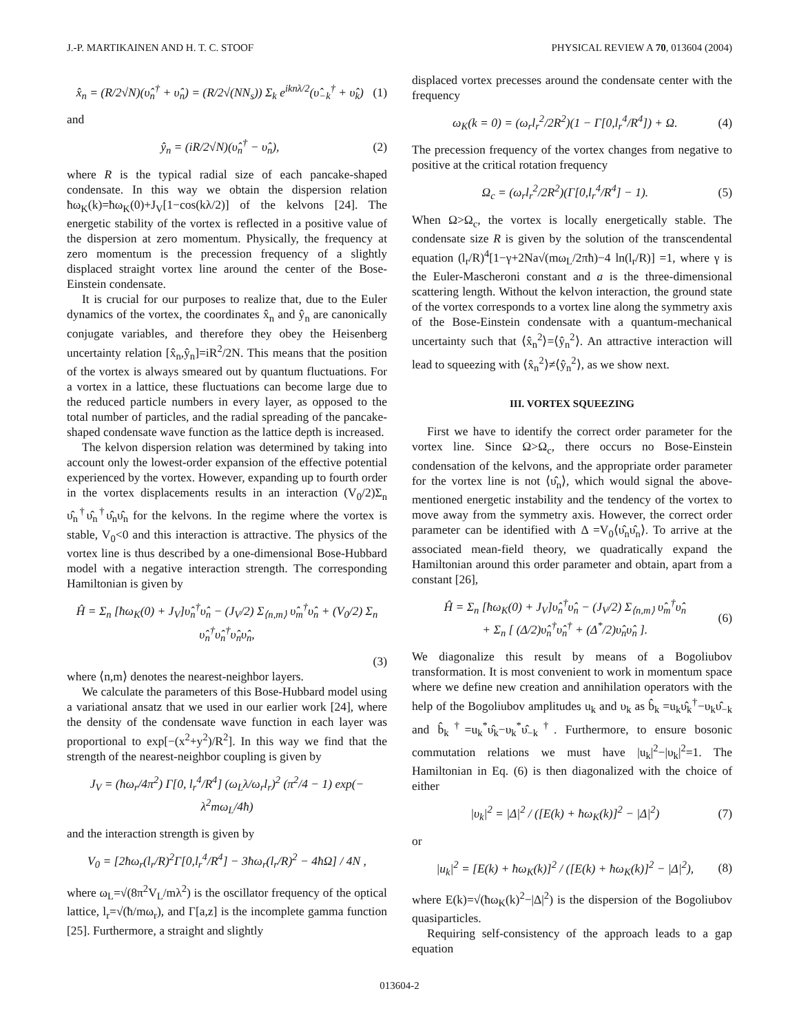J.-P. MARTIKAINEN AND H. T. C. STOOF PHYSICAL REVIEW A 70, 013604 (2004)
x̂<sub>n</sub> = (R/2√N)(υ̂<sub>n</sub><sup>†</sup> + υ̂<sub>n</sub>) = (R/2√(NN<sub>s</sub>)) Σ<sub>k</sub> e<sup>iknλ/2</sup>(υ̂<sub>−k</sub><sup>†</sup> + υ̂<sub>k</sub>) (1)
and
ŷ<sub>n</sub> = (iR/2√N)(υ̂<sub>n</sub><sup>†</sup> − υ̂<sub>n</sub>), (2)
where R is the typical radial size of each pancake-shaped condensate. In this way we obtain the dispersion relation ħω<sub>K</sub>(k)=ħω<sub>K</sub>(0)+J<sub>V</sub>[1−cos(kλ/2)] of the kelvons [24]. The energetic stability of the vortex is reflected in a positive value of the dispersion at zero momentum. Physically, the frequency at zero momentum is the precession frequency of a slightly displaced straight vortex line around the center of the Bose-Einstein condensate.
It is crucial for our purposes to realize that, due to the Euler dynamics of the vortex, the coordinates x̂<sub>n</sub> and ŷ<sub>n</sub> are canonically conjugate variables, and therefore they obey the Heisenberg uncertainty relation [x̂<sub>n</sub>,ŷ<sub>n</sub>]=iR<sup>2</sup>/2N. This means that the position of the vortex is always smeared out by quantum fluctuations. For a vortex in a lattice, these fluctuations can become large due to the reduced particle numbers in every layer, as opposed to the total number of particles, and the radial spreading of the pancake-shaped condensate wave function as the lattice depth is increased.
The kelvon dispersion relation was determined by taking into account only the lowest-order expansion of the effective potential experienced by the vortex. However, expanding up to fourth order in the vortex displacements results in an interaction (V<sub>0</sub>/2)Σ<sub>n</sub> υ̂<sub>n</sub><sup>†</sup>υ̂<sub>n</sub><sup>†</sup>υ̂<sub>n</sub>υ̂<sub>n</sub> for the kelvons. In the regime where the vortex is stable, V<sub>0</sub><0 and this interaction is attractive. The physics of the vortex line is thus described by a one-dimensional Bose-Hubbard model with a negative interaction strength. The corresponding Hamiltonian is given by
Ĥ = Σ<sub>n</sub> [ħω<sub>K</sub>(0) + J<sub>V</sub>]υ̂<sub>n</sub><sup>†</sup>υ̂<sub>n</sub> − (J<sub>V</sub>/2) Σ<sub>⟨n,m⟩</sub> υ̂<sub>m</sub><sup>†</sup>υ̂<sub>n</sub> + (V<sub>0</sub>/2) Σ<sub>n</sub> υ̂<sub>n</sub><sup>†</sup>υ̂<sub>n</sub><sup>†</sup>υ̂<sub>n</sub>υ̂<sub>n</sub>,
(3)
where ⟨n,m⟩ denotes the nearest-neighbor layers.
We calculate the parameters of this Bose-Hubbard model using a variational ansatz that we used in our earlier work [24], where the density of the condensate wave function in each layer was proportional to exp[−(x<sup>2</sup>+y<sup>2</sup>)/R<sup>2</sup>]. In this way we find that the strength of the nearest-neighbor coupling is given by
J<sub>V</sub> = (ħω<sub>r</sub>/4π<sup>2</sup>) Γ[0, l<sub>r</sub><sup>4</sup>/R<sup>4</sup>] (ω<sub>L</sub>λ/ω<sub>r</sub>l<sub>r</sub>)<sup>2</sup> (π<sup>2</sup>/4 − 1) exp(− λ<sup>2</sup>mω<sub>L</sub>/4ħ)
and the interaction strength is given by
V<sub>0</sub> = [2ħω<sub>r</sub>(l<sub>r</sub>/R)<sup>2</sup>Γ[0,l<sub>r</sub><sup>4</sup>/R<sup>4</sup>] − 3ħω<sub>r</sub>(l<sub>r</sub>/R)<sup>2</sup> − 4ħΩ] / 4N ,
where ω<sub>L</sub>=√(8π<sup>2</sup>V<sub>L</sub>/mλ<sup>2</sup>) is the oscillator frequency of the optical lattice, l<sub>r</sub>=√(ħ/mω<sub>r</sub>), and Γ[a,z] is the incomplete gamma function [25]. Furthermore, a straight and slightly
displaced vortex precesses around the condensate center with the frequency
ω<sub>K</sub>(k = 0) = (ω<sub>r</sub>l<sub>r</sub><sup>2</sup>/2R<sup>2</sup>)(1 − Γ[0,l<sub>r</sub><sup>4</sup>/R<sup>4</sup>]) + Ω. (4)
The precession frequency of the vortex changes from negative to positive at the critical rotation frequency
Ω<sub>c</sub> = (ω<sub>r</sub>l<sub>r</sub><sup>2</sup>/2R<sup>2</sup>)(Γ[0,l<sub>r</sub><sup>4</sup>/R<sup>4</sup>] − 1). (5)
When Ω>Ω<sub>c</sub>, the vortex is locally energetically stable. The condensate size R is given by the solution of the transcendental equation (l<sub>r</sub>/R)<sup>4</sup>[1−γ+2Na√(mω<sub>L</sub>/2πħ)−4 ln(l<sub>r</sub>/R)] =1, where γ is the Euler-Mascheroni constant and a is the three-dimensional scattering length. Without the kelvon interaction, the ground state of the vortex corresponds to a vortex line along the symmetry axis of the Bose-Einstein condensate with a quantum-mechanical uncertainty such that ⟨x̂<sub>n</sub><sup>2</sup>⟩=⟨ŷ<sub>n</sub><sup>2</sup>⟩. An attractive interaction will lead to squeezing with ⟨x̂<sub>n</sub><sup>2</sup>⟩≠⟨ŷ<sub>n</sub><sup>2</sup>⟩, as we show next.
III. VORTEX SQUEEZING
First we have to identify the correct order parameter for the vortex line. Since Ω>Ω<sub>c</sub>, there occurs no Bose-Einstein condensation of the kelvons, and the appropriate order parameter for the vortex line is not ⟨υ̂<sub>n</sub>⟩, which would signal the above-mentioned energetic instability and the tendency of the vortex to move away from the symmetry axis. However, the correct order parameter can be identified with Δ =V<sub>0</sub>⟨υ̂<sub>n</sub>υ̂<sub>n</sub>⟩. To arrive at the associated mean-field theory, we quadratically expand the Hamiltonian around this order parameter and obtain, apart from a constant [26],
Ĥ = Σ<sub>n</sub> [ħω<sub>K</sub>(0) + J<sub>V</sub>]υ̂<sub>n</sub><sup>†</sup>υ̂<sub>n</sub> − (J<sub>V</sub>/2) Σ<sub>⟨n,m⟩</sub> υ̂<sub>m</sub><sup>†</sup>υ̂<sub>n</sub>
+ Σ<sub>n</sub> [ (Δ/2)υ̂<sub>n</sub><sup>†</sup>υ̂<sub>n</sub><sup>†</sup> + (Δ<sup>*</sup>/2)υ̂<sub>n</sub>υ̂<sub>n</sub> ]. (6)
We diagonalize this result by means of a Bogoliubov transformation. It is most convenient to work in momentum space where we define new creation and annihilation operators with the help of the Bogoliubov amplitudes u<sub>k</sub> and υ<sub>k</sub> as b̂<sub>k</sub> =u<sub>k</sub>υ̂<sub>k</sub><sup>†</sup>−υ<sub>k</sub>υ̂<sub>−k</sub> and b̂<sub>k</sub><sup>†</sup>=u<sub>k</sub><sup>*</sup>υ̂<sub>k</sub>−υ<sub>k</sub><sup>*</sup>υ̂<sub>−k</sub><sup>†</sup>. Furthermore, to ensure bosonic commutation relations we must have |u<sub>k</sub>|<sup>2</sup>−|υ<sub>k</sub>|<sup>2</sup>=1. The Hamiltonian in Eq. (6) is then diagonalized with the choice of either
|υ<sub>k</sub>|<sup>2</sup> = |Δ|<sup>2</sup> / ([E(k) + ħω<sub>K</sub>(k)]<sup>2</sup> − |Δ|<sup>2</sup>) (7)
or
|u<sub>k</sub>|<sup>2</sup> = [E(k) + ħω<sub>K</sub>(k)]<sup>2</sup> / ([E(k) + ħω<sub>K</sub>(k)]<sup>2</sup> − |Δ|<sup>2</sup>), (8)
where E(k)=√(ħω<sub>K</sub>(k)<sup>2</sup>−|Δ|<sup>2</sup>) is the dispersion of the Bogoliubov quasiparticles.
Requiring self-consistency of the approach leads to a gap equation
013604-2